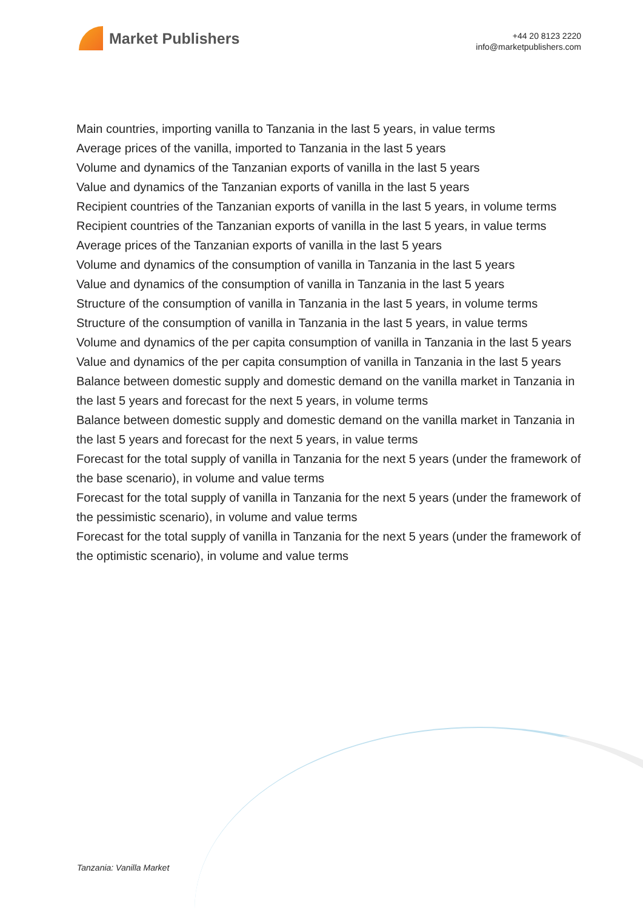Market Publishers
+44 20 8123 2220
info@marketpublishers.com
Main countries, importing vanilla to Tanzania in the last 5 years, in value terms
Average prices of the vanilla, imported to Tanzania in the last 5 years
Volume and dynamics of the Tanzanian exports of vanilla in the last 5 years
Value and dynamics of the Tanzanian exports of vanilla in the last 5 years
Recipient countries of the Tanzanian exports of vanilla in the last 5 years, in volume terms
Recipient countries of the Tanzanian exports of vanilla in the last 5 years, in value terms
Average prices of the Tanzanian exports of vanilla in the last 5 years
Volume and dynamics of the consumption of vanilla in Tanzania in the last 5 years
Value and dynamics of the consumption of vanilla in Tanzania in the last 5 years
Structure of the consumption of vanilla in Tanzania in the last 5 years, in volume terms
Structure of the consumption of vanilla in Tanzania in the last 5 years, in value terms
Volume and dynamics of the per capita consumption of vanilla in Tanzania in the last 5 years
Value and dynamics of the per capita consumption of vanilla in Tanzania in the last 5 years
Balance between domestic supply and domestic demand on the vanilla market in Tanzania in the last 5 years and forecast for the next 5 years, in volume terms
Balance between domestic supply and domestic demand on the vanilla market in Tanzania in the last 5 years and forecast for the next 5 years, in value terms
Forecast for the total supply of vanilla in Tanzania for the next 5 years (under the framework of the base scenario), in volume and value terms
Forecast for the total supply of vanilla in Tanzania for the next 5 years (under the framework of the pessimistic scenario), in volume and value terms
Forecast for the total supply of vanilla in Tanzania for the next 5 years (under the framework of the optimistic scenario), in volume and value terms
Tanzania: Vanilla Market